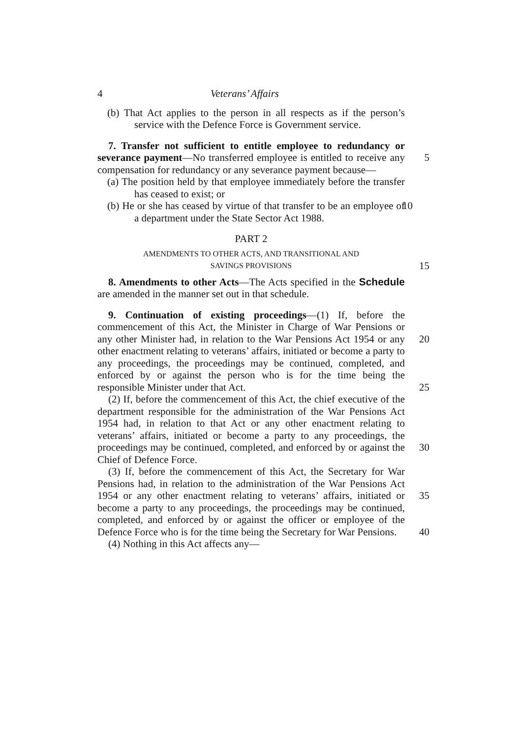4 Veterans’ Affairs
(b) That Act applies to the person in all respects as if the person’s service with the Defence Force is Government service.
7. Transfer not sufficient to entitle employee to redundancy or severance payment—No transferred 5 employee is entitled to receive any compensation for redundancy or any severance payment because—
(a) The position held by that employee immediately before the transfer has ceased to exist; or
(b) He or she has ceased by virtue of that transfer to be an 10 employee of a department under the State Sector Act 1988.
PART 2
AMENDMENTS TO OTHER ACTS, AND TRANSITIONAL AND
SAVINGS PROVISIONS 15
8. Amendments to other Acts—The Acts specified in the Schedule are amended in the manner set out in that schedule.
9. Continuation of existing proceedings—(1) If, before the commencement of this Act, the Minister in Charge of War Pensions or any other Minister had, in relation to the War 20 Pensions Act 1954 or any other enactment relating to veterans’ affairs, initiated or become a party to any proceedings, the proceedings may be continued, completed, and enforced by or against the person who is for the time being the responsible Minister under that Act. 25
(2) If, before the commencement of this Act, the chief executive of the department responsible for the administration of the War Pensions Act 1954 had, in relation to that Act or any other enactment relating to veterans’ affairs, initiated or become a party to any proceedings, the proceedings may be 30 continued, completed, and enforced by or against the Chief of Defence Force.
(3) If, before the commencement of this Act, the Secretary for War Pensions had, in relation to the administration of the War Pensions Act 1954 or any other enactment relating to 35 veterans’ affairs, initiated or become a party to any proceedings, the proceedings may be continued, completed, and enforced by or against the officer or employee of the Defence Force who is for the time being the Secretary for War Pensions. 40
(4) Nothing in this Act affects any—